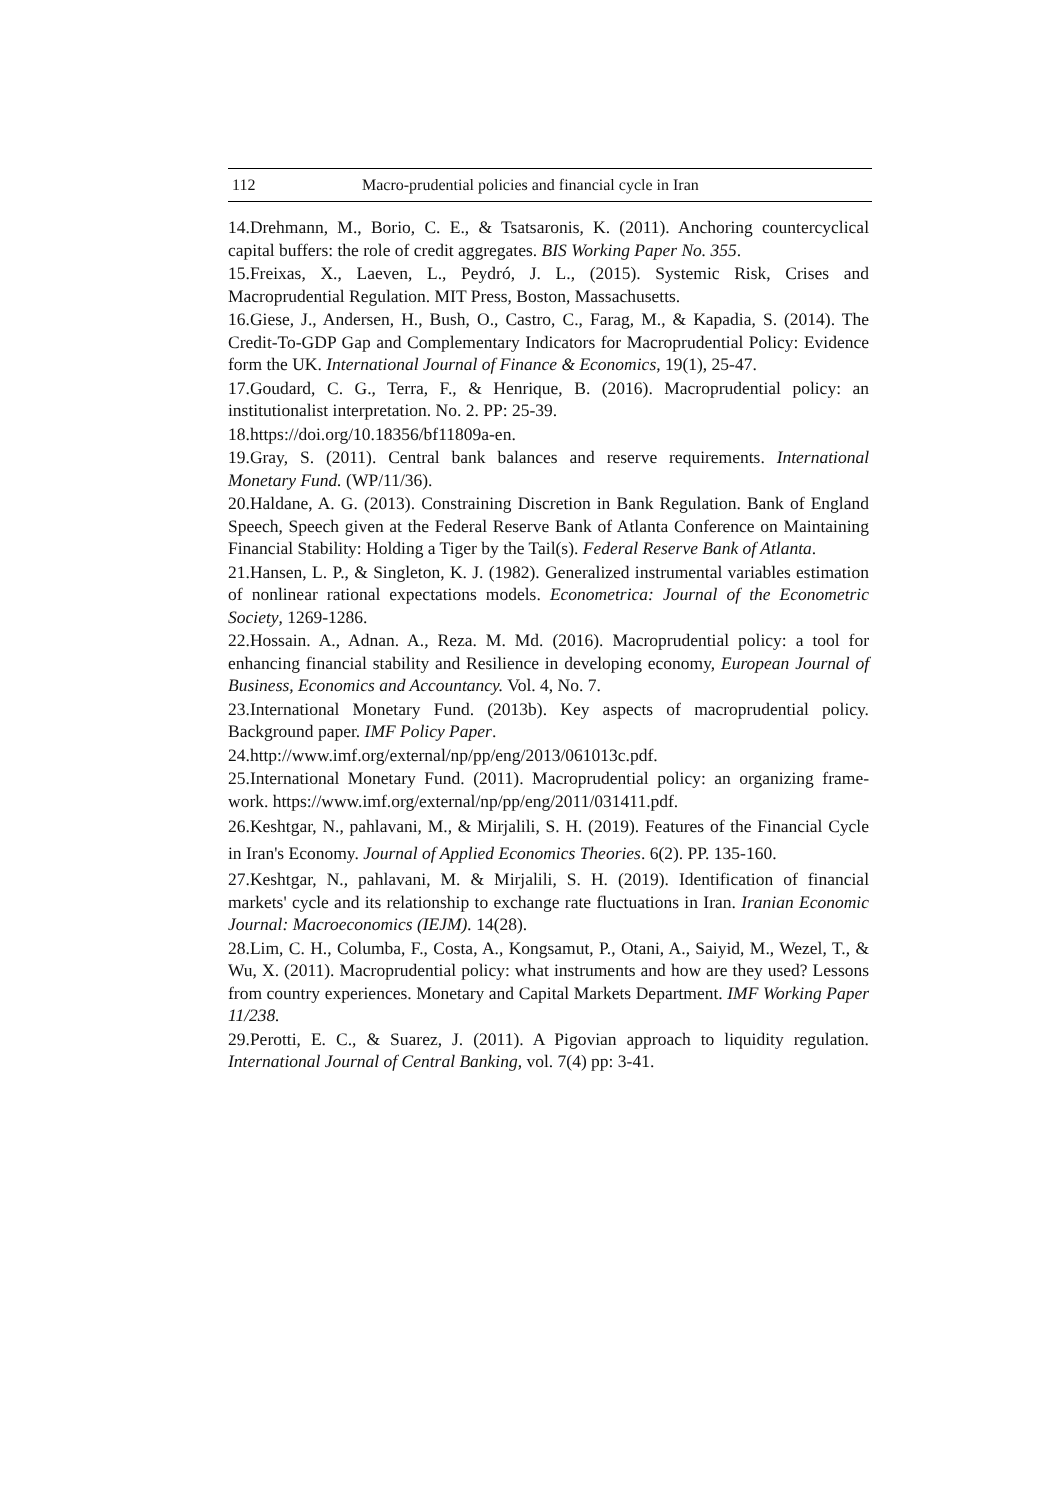112 Macro-prudential policies and financial cycle in Iran
14.Drehmann, M., Borio, C. E., & Tsatsaronis, K. (2011). Anchoring countercyclical capital buffers: the role of credit aggregates. BIS Working Paper No. 355.
15.Freixas, X., Laeven, L., Peydró, J. L., (2015). Systemic Risk, Crises and Macroprudential Regulation. MIT Press, Boston, Massachusetts.
16.Giese, J., Andersen, H., Bush, O., Castro, C., Farag, M., & Kapadia, S. (2014). The Credit-To-GDP Gap and Complementary Indicators for Macroprudential Policy: Evidence form the UK. International Journal of Finance & Economics, 19(1), 25-47.
17.Goudard, C. G., Terra, F., & Henrique, B. (2016). Macroprudential policy: an institutionalist interpretation. No. 2. PP: 25-39.
18.https://doi.org/10.18356/bf11809a-en.
19.Gray, S. (2011). Central bank balances and reserve requirements. International Monetary Fund. (WP/11/36).
20.Haldane, A. G. (2013). Constraining Discretion in Bank Regulation. Bank of England Speech, Speech given at the Federal Reserve Bank of Atlanta Conference on Maintaining Financial Stability: Holding a Tiger by the Tail(s). Federal Reserve Bank of Atlanta.
21.Hansen, L. P., & Singleton, K. J. (1982). Generalized instrumental variables estimation of nonlinear rational expectations models. Econometrica: Journal of the Econometric Society, 1269-1286.
22.Hossain. A., Adnan. A., Reza. M. Md. (2016). Macroprudential policy: a tool for enhancing financial stability and Resilience in developing economy, European Journal of Business, Economics and Accountancy. Vol. 4, No. 7.
23.International Monetary Fund. (2013b). Key aspects of macroprudential policy. Background paper. IMF Policy Paper.
24.http://www.imf.org/external/np/pp/eng/2013/061013c.pdf.
25.International Monetary Fund. (2011). Macroprudential policy: an organizing frame-work. https://www.imf.org/external/np/pp/eng/2011/031411.pdf.
26.Keshtgar, N., pahlavani, M., & Mirjalili, S. H. (2019). Features of the Financial Cycle in Iran's Economy. Journal of Applied Economics Theories. 6(2). PP. 135-160.
27.Keshtgar, N., pahlavani, M. & Mirjalili, S. H. (2019). Identification of financial markets' cycle and its relationship to exchange rate fluctuations in Iran. Iranian Economic Journal: Macroeconomics (IEJM). 14(28).
28.Lim, C. H., Columba, F., Costa, A., Kongsamut, P., Otani, A., Saiyid, M., Wezel, T., & Wu, X. (2011). Macroprudential policy: what instruments and how are they used? Lessons from country experiences. Monetary and Capital Markets Department. IMF Working Paper 11/238.
29.Perotti, E. C., & Suarez, J. (2011). A Pigovian approach to liquidity regulation. International Journal of Central Banking, vol. 7(4) pp: 3-41.